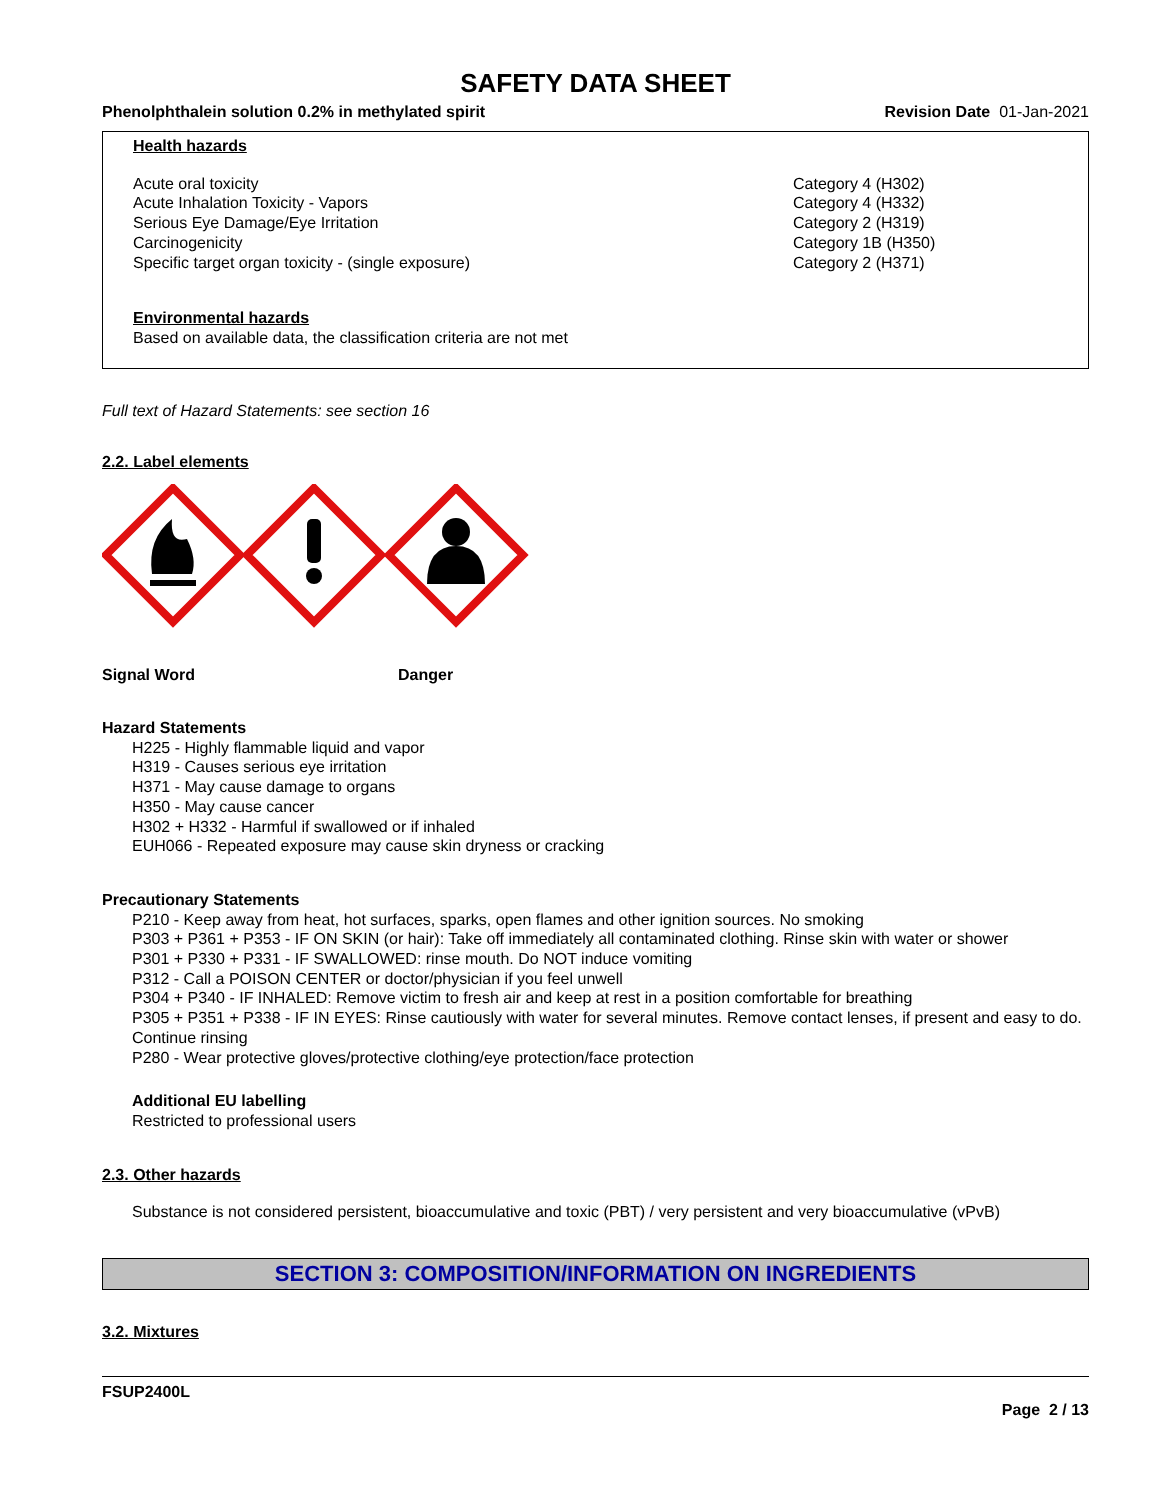SAFETY DATA SHEET
Phenolphthalein solution 0.2% in methylated spirit Revision Date 01-Jan-2021
Health hazards
Acute oral toxicity
Acute Inhalation Toxicity - Vapors
Serious Eye Damage/Eye Irritation
Carcinogenicity
Specific target organ toxicity - (single exposure)
Category 4 (H302)
Category 4 (H332)
Category 2 (H319)
Category 1B (H350)
Category 2 (H371)
Environmental hazards
Based on available data, the classification criteria are not met
Full text of Hazard Statements: see section 16
2.2. Label elements
Signal Word Danger
Hazard Statements
H225 - Highly flammable liquid and vapor
H319 - Causes serious eye irritation
H371 - May cause damage to organs
H350 - May cause cancer
H302 + H332 - Harmful if swallowed or if inhaled
EUH066 - Repeated exposure may cause skin dryness or cracking
Precautionary Statements
P210 - Keep away from heat, hot surfaces, sparks, open flames and other ignition sources. No smoking
P303 + P361 + P353 - IF ON SKIN (or hair): Take off immediately all contaminated clothing. Rinse skin with water or shower
P301 + P330 + P331 - IF SWALLOWED: rinse mouth. Do NOT induce vomiting
P312 - Call a POISON CENTER or doctor/physician if you feel unwell
P304 + P340 - IF INHALED: Remove victim to fresh air and keep at rest in a position comfortable for breathing
P305 + P351 + P338 - IF IN EYES: Rinse cautiously with water for several minutes. Remove contact lenses, if present and easy to do. Continue rinsing
P280 - Wear protective gloves/protective clothing/eye protection/face protection
Additional EU labelling
Restricted to professional users
2.3. Other hazards
Substance is not considered persistent, bioaccumulative and toxic (PBT) / very persistent and very bioaccumulative (vPvB)
SECTION 3: COMPOSITION/INFORMATION ON INGREDIENTS
3.2. Mixtures
FSUP2400L
Page 2 / 13